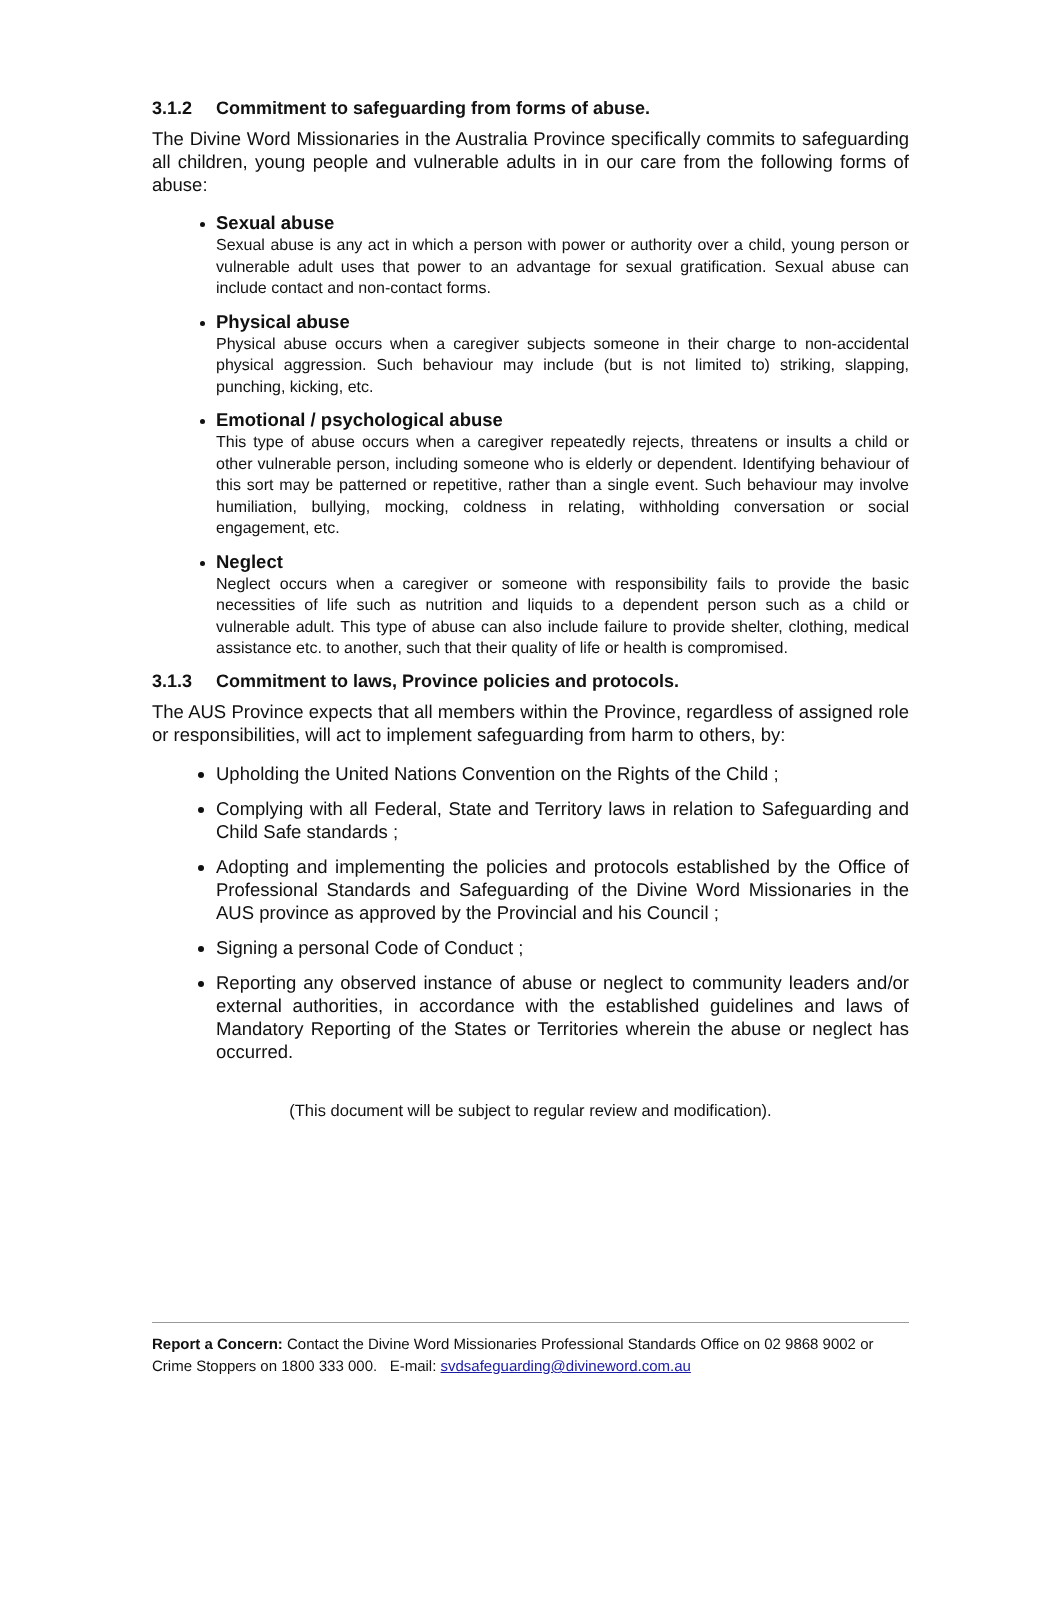3.1.2 Commitment to safeguarding from forms of abuse.
The Divine Word Missionaries in the Australia Province specifically commits to safeguarding all children, young people and vulnerable adults in in our care from the following forms of abuse:
Sexual abuse
Sexual abuse is any act in which a person with power or authority over a child, young person or vulnerable adult uses that power to an advantage for sexual gratification. Sexual abuse can include contact and non-contact forms.
Physical abuse
Physical abuse occurs when a caregiver subjects someone in their charge to non-accidental physical aggression. Such behaviour may include (but is not limited to) striking, slapping, punching, kicking, etc.
Emotional / psychological abuse
This type of abuse occurs when a caregiver repeatedly rejects, threatens or insults a child or other vulnerable person, including someone who is elderly or dependent. Identifying behaviour of this sort may be patterned or repetitive, rather than a single event. Such behaviour may involve humiliation, bullying, mocking, coldness in relating, withholding conversation or social engagement, etc.
Neglect
Neglect occurs when a caregiver or someone with responsibility fails to provide the basic necessities of life such as nutrition and liquids to a dependent person such as a child or vulnerable adult. This type of abuse can also include failure to provide shelter, clothing, medical assistance etc. to another, such that their quality of life or health is compromised.
3.1.3 Commitment to laws, Province policies and protocols.
The AUS Province expects that all members within the Province, regardless of assigned role or responsibilities, will act to implement safeguarding from harm to others, by:
Upholding the United Nations Convention on the Rights of the Child ;
Complying with all Federal, State and Territory laws in relation to Safeguarding and Child Safe standards ;
Adopting and implementing the policies and protocols established by the Office of Professional Standards and Safeguarding of the Divine Word Missionaries in the AUS province as approved by the Provincial and his Council ;
Signing a personal Code of Conduct ;
Reporting any observed instance of abuse or neglect to community leaders and/or external authorities, in accordance with the established guidelines and laws of Mandatory Reporting of the States or Territories wherein the abuse or neglect has occurred.
(This document will be subject to regular review and modification).
Report a Concern: Contact the Divine Word Missionaries Professional Standards Office on 02 9868 9002 or Crime Stoppers on 1800 333 000. E-mail: svdsafeguarding@divineword.com.au